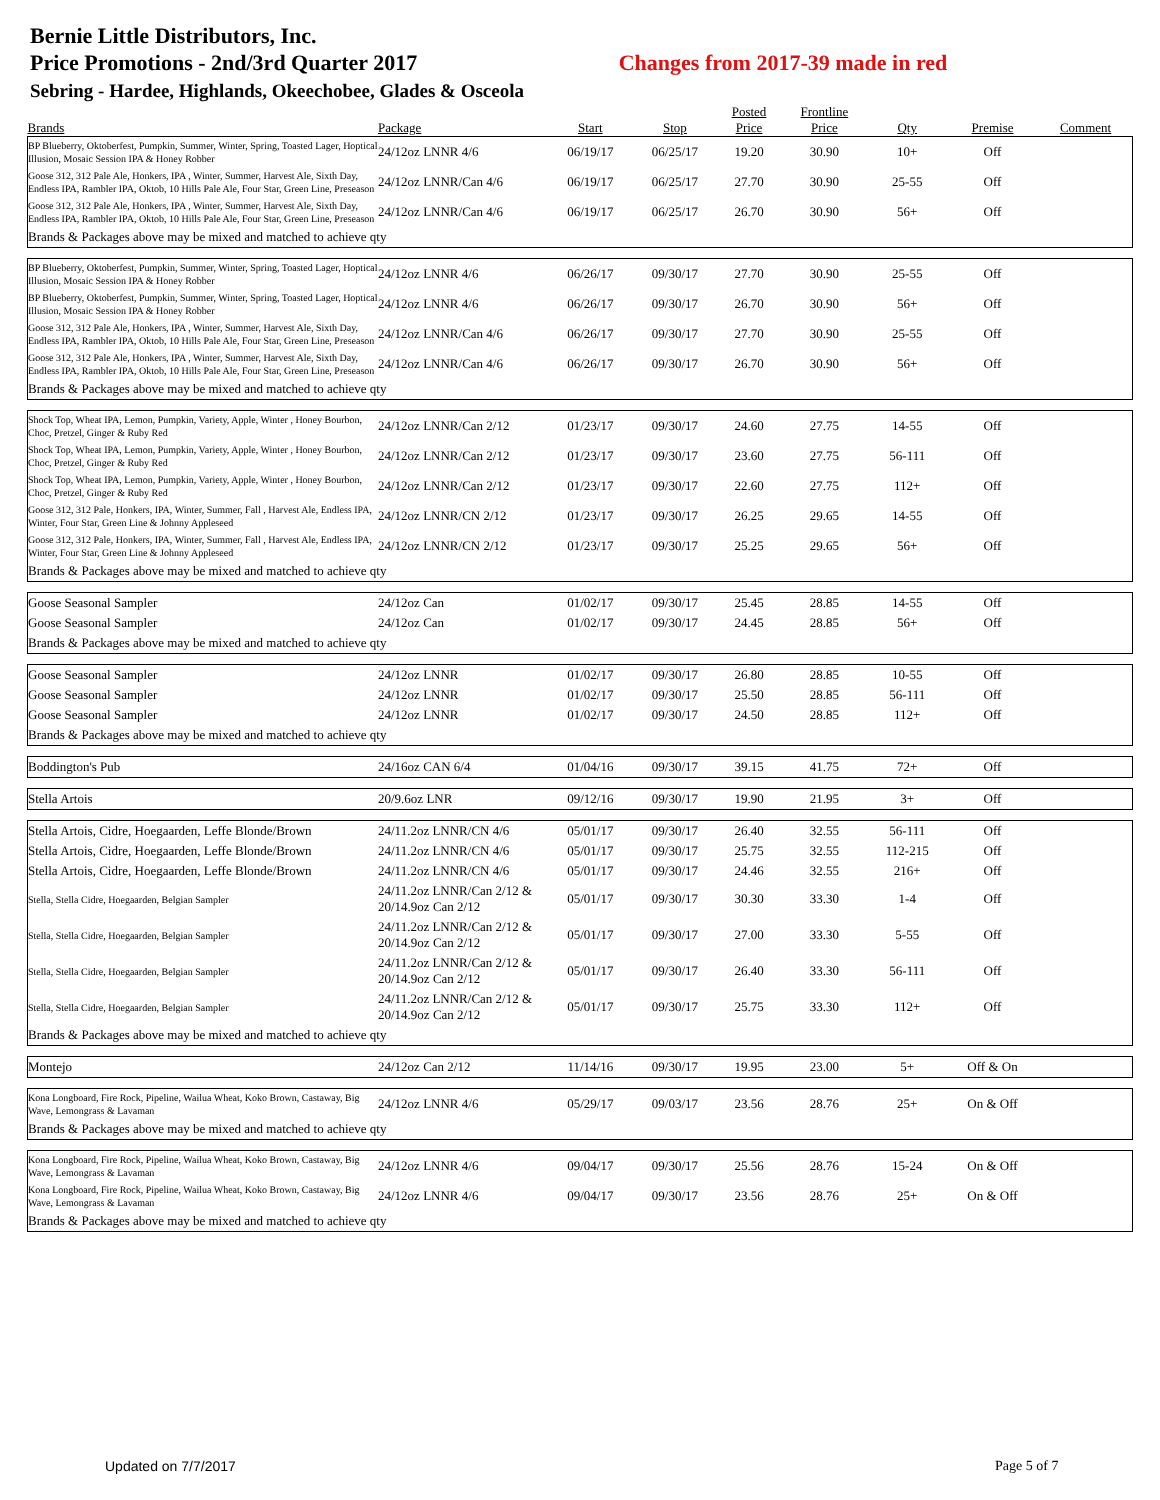Bernie Little Distributors, Inc.
Price Promotions - 2nd/3rd Quarter 2017 Changes from 2017-39 made in red
Sebring - Hardee, Highlands, Okeechobee, Glades & Osceola
| Brands | Package | Start | Stop | Posted Price | Frontline Price | Qty | Premise | Comment |
| --- | --- | --- | --- | --- | --- | --- | --- | --- |
| BP Blueberry, Oktoberfest, Pumpkin, Summer, Winter, Spring, Toasted Lager, Hoptical Illusion, Mosaic Session IPA & Honey Robber | 24/12oz LNNR 4/6 | 06/19/17 | 06/25/17 | 19.20 | 30.90 | 10+ | Off | |
| Goose 312, 312 Pale Ale, Honkers, IPA , Winter, Summer, Harvest Ale, Sixth Day, Endless IPA, Rambler IPA, Oktob, 10 Hills Pale Ale, Four Star, Green Line, Preseason | 24/12oz LNNR/Can 4/6 | 06/19/17 | 06/25/17 | 27.70 | 30.90 | 25-55 | Off | |
| Goose 312, 312 Pale Ale, Honkers, IPA , Winter, Summer, Harvest Ale, Sixth Day, Endless IPA, Rambler IPA, Oktob, 10 Hills Pale Ale, Four Star, Green Line, Preseason | 24/12oz LNNR/Can 4/6 | 06/19/17 | 06/25/17 | 26.70 | 30.90 | 56+ | Off | |
| Brands & Packages above may be mixed and matched to achieve qty | | | | | | | | |
| BP Blueberry, Oktoberfest, Pumpkin, Summer, Winter, Spring, Toasted Lager, Hoptical Illusion, Mosaic Session IPA & Honey Robber | 24/12oz LNNR 4/6 | 06/26/17 | 09/30/17 | 27.70 | 30.90 | 25-55 | Off | |
| BP Blueberry, Oktoberfest, Pumpkin, Summer, Winter, Spring, Toasted Lager, Hoptical Illusion, Mosaic Session IPA & Honey Robber | 24/12oz LNNR 4/6 | 06/26/17 | 09/30/17 | 26.70 | 30.90 | 56+ | Off | |
| Goose 312, 312 Pale Ale, Honkers, IPA , Winter, Summer, Harvest Ale, Sixth Day, Endless IPA, Rambler IPA, Oktob, 10 Hills Pale Ale, Four Star, Green Line, Preseason | 24/12oz LNNR/Can 4/6 | 06/26/17 | 09/30/17 | 27.70 | 30.90 | 25-55 | Off | |
| Goose 312, 312 Pale Ale, Honkers, IPA , Winter, Summer, Harvest Ale, Sixth Day, Endless IPA, Rambler IPA, Oktob, 10 Hills Pale Ale, Four Star, Green Line, Preseason | 24/12oz LNNR/Can 4/6 | 06/26/17 | 09/30/17 | 26.70 | 30.90 | 56+ | Off | |
| Brands & Packages above may be mixed and matched to achieve qty | | | | | | | | |
| Shock Top, Wheat IPA, Lemon, Pumpkin, Variety, Apple, Winter , Honey Bourbon, Choc, Pretzel, Ginger & Ruby Red | 24/12oz LNNR/Can 2/12 | 01/23/17 | 09/30/17 | 24.60 | 27.75 | 14-55 | Off | |
| Shock Top, Wheat IPA, Lemon, Pumpkin, Variety, Apple, Winter , Honey Bourbon, Choc, Pretzel, Ginger & Ruby Red | 24/12oz LNNR/Can 2/12 | 01/23/17 | 09/30/17 | 23.60 | 27.75 | 56-111 | Off | |
| Shock Top, Wheat IPA, Lemon, Pumpkin, Variety, Apple, Winter , Honey Bourbon, Choc, Pretzel, Ginger & Ruby Red | 24/12oz LNNR/Can 2/12 | 01/23/17 | 09/30/17 | 22.60 | 27.75 | 112+ | Off | |
| Goose 312, 312 Pale, Honkers, IPA, Winter, Summer, Fall , Harvest Ale, Endless IPA, Winter, Four Star, Green Line & Johnny Appleseed | 24/12oz LNNR/CN 2/12 | 01/23/17 | 09/30/17 | 26.25 | 29.65 | 14-55 | Off | |
| Goose 312, 312 Pale, Honkers, IPA, Winter, Summer, Fall , Harvest Ale, Endless IPA, Winter, Four Star, Green Line & Johnny Appleseed | 24/12oz LNNR/CN 2/12 | 01/23/17 | 09/30/17 | 25.25 | 29.65 | 56+ | Off | |
| Brands & Packages above may be mixed and matched to achieve qty | | | | | | | | |
| Goose Seasonal Sampler | 24/12oz Can | 01/02/17 | 09/30/17 | 25.45 | 28.85 | 14-55 | Off | |
| Goose Seasonal Sampler | 24/12oz Can | 01/02/17 | 09/30/17 | 24.45 | 28.85 | 56+ | Off | |
| Brands & Packages above may be mixed and matched to achieve qty | | | | | | | | |
| Goose Seasonal Sampler | 24/12oz LNNR | 01/02/17 | 09/30/17 | 26.80 | 28.85 | 10-55 | Off | |
| Goose Seasonal Sampler | 24/12oz LNNR | 01/02/17 | 09/30/17 | 25.50 | 28.85 | 56-111 | Off | |
| Goose Seasonal Sampler | 24/12oz LNNR | 01/02/17 | 09/30/17 | 24.50 | 28.85 | 112+ | Off | |
| Brands & Packages above may be mixed and matched to achieve qty | | | | | | | | |
| Boddington's Pub | 24/16oz CAN 6/4 | 01/04/16 | 09/30/17 | 39.15 | 41.75 | 72+ | Off | |
| Stella Artois | 20/9.6oz LNR | 09/12/16 | 09/30/17 | 19.90 | 21.95 | 3+ | Off | |
| Stella Artois, Cidre, Hoegaarden, Leffe Blonde/Brown | 24/11.2oz LNNR/CN 4/6 | 05/01/17 | 09/30/17 | 26.40 | 32.55 | 56-111 | Off | |
| Stella Artois, Cidre, Hoegaarden, Leffe Blonde/Brown | 24/11.2oz LNNR/CN 4/6 | 05/01/17 | 09/30/17 | 25.75 | 32.55 | 112-215 | Off | |
| Stella Artois, Cidre, Hoegaarden, Leffe Blonde/Brown | 24/11.2oz LNNR/CN 4/6 | 05/01/17 | 09/30/17 | 24.46 | 32.55 | 216+ | Off | |
| Stella, Stella Cidre, Hoegaarden, Belgian Sampler | 24/11.2oz LNNR/Can 2/12 & 20/14.9oz Can 2/12 | 05/01/17 | 09/30/17 | 30.30 | 33.30 | 1-4 | Off | |
| Stella, Stella Cidre, Hoegaarden, Belgian Sampler | 24/11.2oz LNNR/Can 2/12 & 20/14.9oz Can 2/12 | 05/01/17 | 09/30/17 | 27.00 | 33.30 | 5-55 | Off | |
| Stella, Stella Cidre, Hoegaarden, Belgian Sampler | 24/11.2oz LNNR/Can 2/12 & 20/14.9oz Can 2/12 | 05/01/17 | 09/30/17 | 26.40 | 33.30 | 56-111 | Off | |
| Stella, Stella Cidre, Hoegaarden, Belgian Sampler | 24/11.2oz LNNR/Can 2/12 & 20/14.9oz Can 2/12 | 05/01/17 | 09/30/17 | 25.75 | 33.30 | 112+ | Off | |
| Brands & Packages above may be mixed and matched to achieve qty | | | | | | | | |
| Montejo | 24/12oz Can 2/12 | 11/14/16 | 09/30/17 | 19.95 | 23.00 | 5+ | Off & On | |
| Kona Longboard, Fire Rock, Pipeline, Wailua Wheat, Koko Brown, Castaway, Big Wave, Lemongrass & Lavaman | 24/12oz LNNR 4/6 | 05/29/17 | 09/03/17 | 23.56 | 28.76 | 25+ | On & Off | |
| Brands & Packages above may be mixed and matched to achieve qty | | | | | | | | |
| Kona Longboard, Fire Rock, Pipeline, Wailua Wheat, Koko Brown, Castaway, Big Wave, Lemongrass & Lavaman | 24/12oz LNNR 4/6 | 09/04/17 | 09/30/17 | 25.56 | 28.76 | 15-24 | On & Off | |
| Kona Longboard, Fire Rock, Pipeline, Wailua Wheat, Koko Brown, Castaway, Big Wave, Lemongrass & Lavaman | 24/12oz LNNR 4/6 | 09/04/17 | 09/30/17 | 23.56 | 28.76 | 25+ | On & Off | |
| Brands & Packages above may be mixed and matched to achieve qty | | | | | | | | |
Updated on 7/7/2017 Page 5 of 7